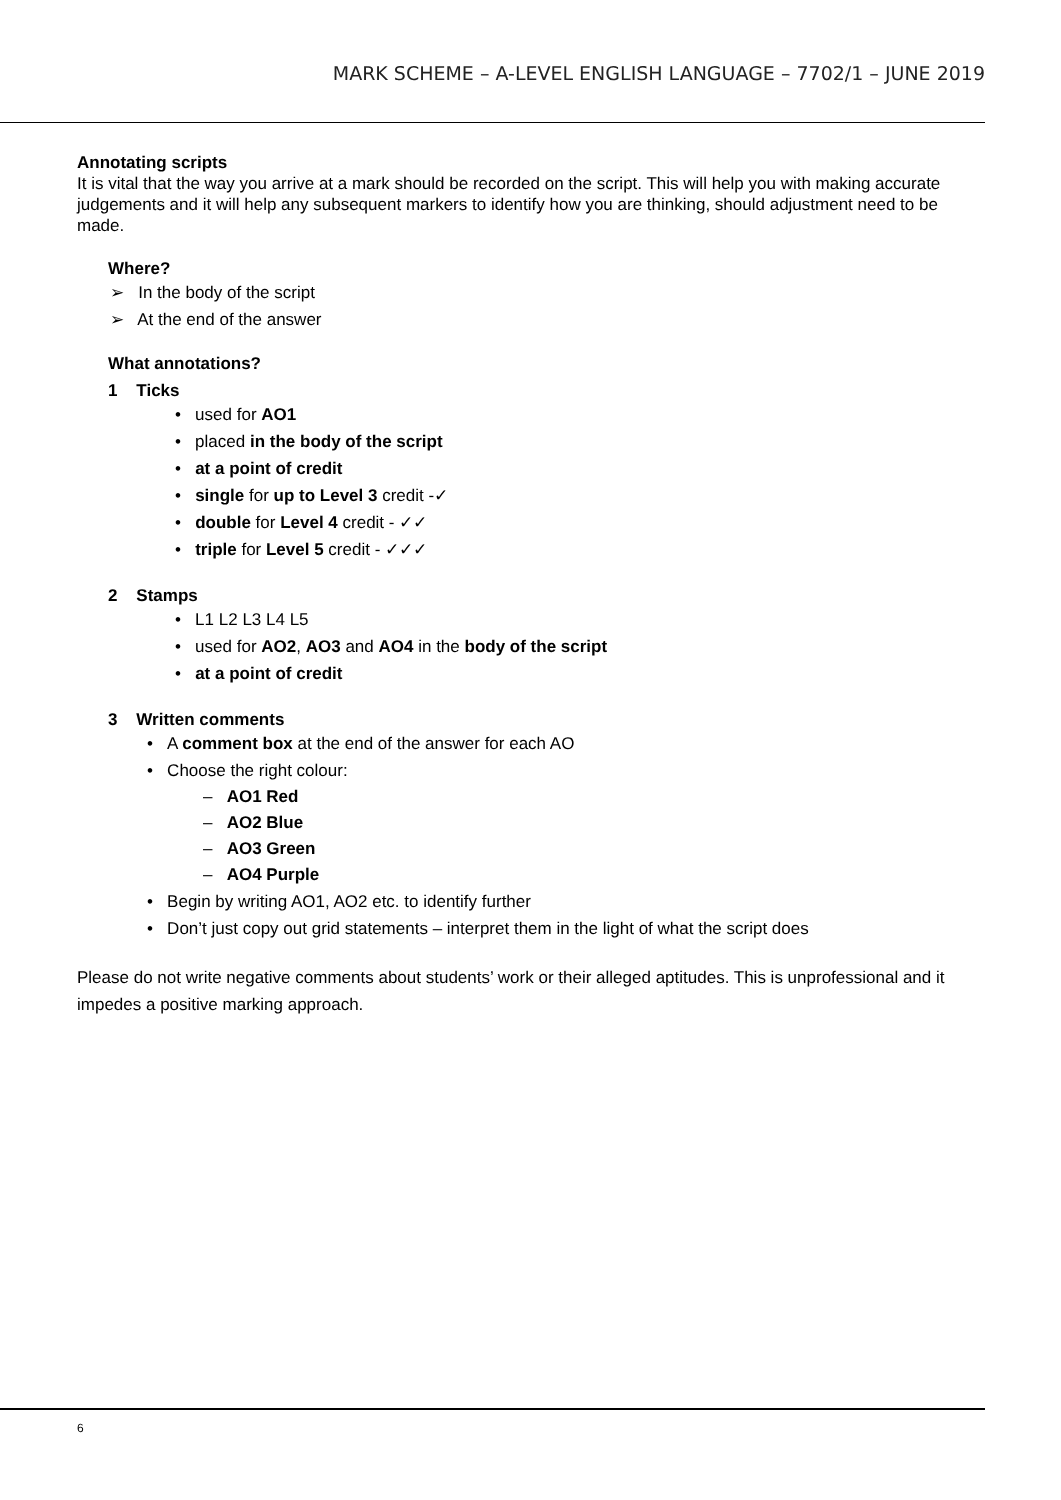MARK SCHEME – A-LEVEL ENGLISH LANGUAGE – 7702/1 – JUNE 2019
Annotating scripts
It is vital that the way you arrive at a mark should be recorded on the script. This will help you with making accurate judgements and it will help any subsequent markers to identify how you are thinking, should adjustment need to be made.
Where?
➢ In the body of the script
➢ At the end of the answer
What annotations?
1 Ticks
• used for AO1
• placed in the body of the script
• at a point of credit
• single for up to Level 3 credit -✓
• double for Level 4 credit - ✓✓
• triple for Level 5 credit - ✓✓✓
2 Stamps
• L1 L2 L3 L4 L5
• used for AO2, AO3 and AO4 in the body of the script
• at a point of credit
3 Written comments
• A comment box at the end of the answer for each AO
• Choose the right colour:
– AO1 Red
– AO2 Blue
– AO3 Green
– AO4 Purple
• Begin by writing AO1, AO2 etc. to identify further
• Don’t just copy out grid statements – interpret them in the light of what the script does
Please do not write negative comments about students’ work or their alleged aptitudes. This is unprofessional and it impedes a positive marking approach.
6